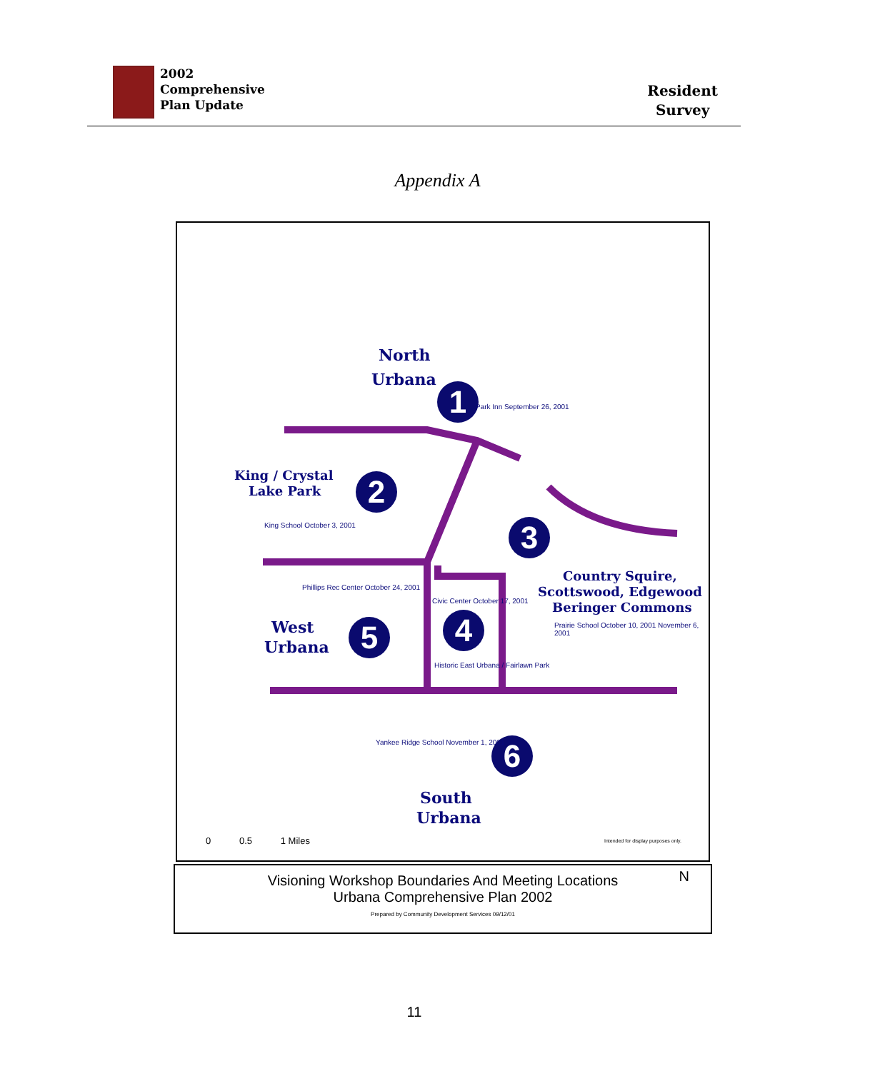2002
Comprehensive
Plan Update
Resident
Survey
Appendix A
North
Urbana
1
King / Crystal
Lake Park 2
3
Country Squire,
Scottswood, Edgewood
Beringer Commons
4
West
Urbana 5
Historic East Urbana / Fairlawn Park
6
South
Urbana
King School October 3, 2001
Phillips Rec Center October 24, 2001
Civic Center October 17, 2001
Prairie School October 10, 2001 November 6, 2001
Yankee Ridge School November 1, 2001
Park Inn September 26, 2001
0 0.5 1 Miles
Intended for display purposes only.
Visioning Workshop Boundaries And Meeting Locations
Urbana Comprehensive Plan 2002
Prepared by Community Development Services 09/12/01
N
11